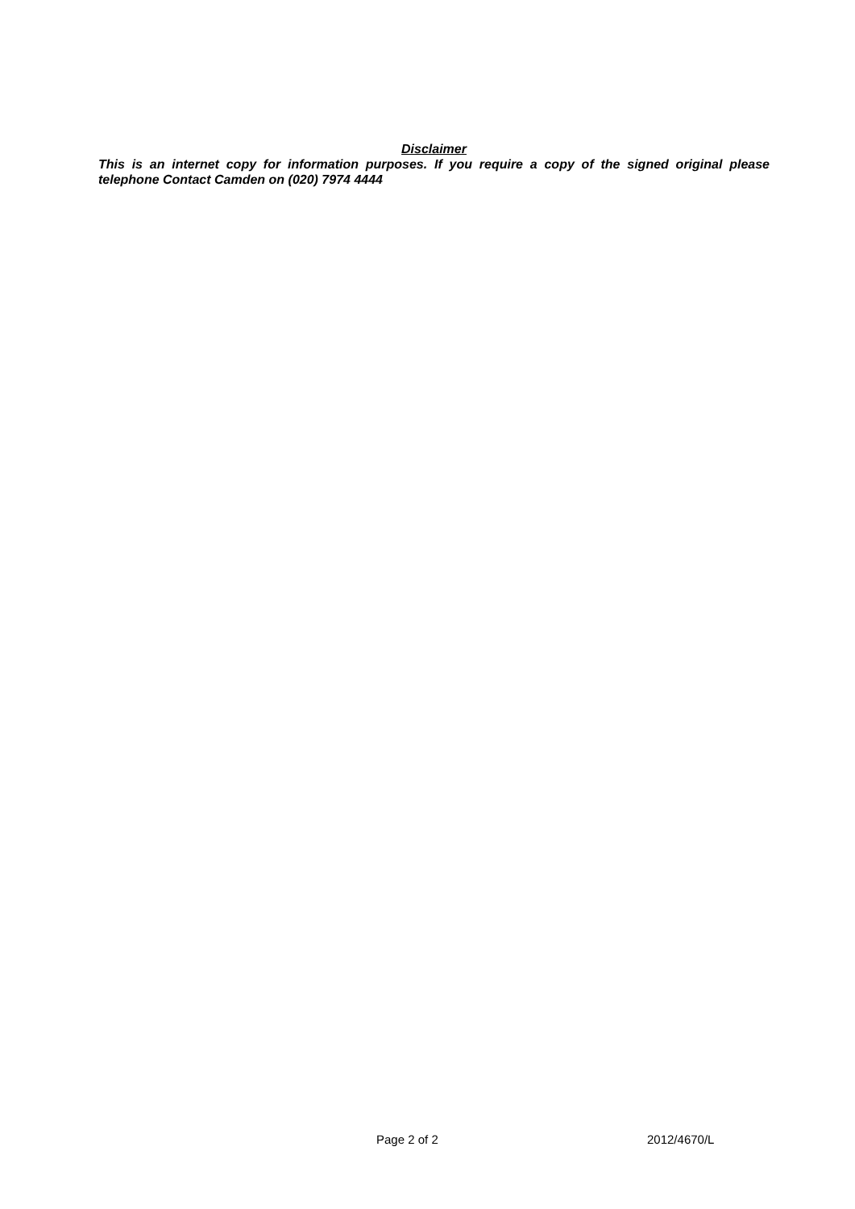Disclaimer
This is an internet copy for information purposes. If you require a copy of the signed original please telephone Contact Camden on (020) 7974 4444
Page 2 of 2 2012/4670/L